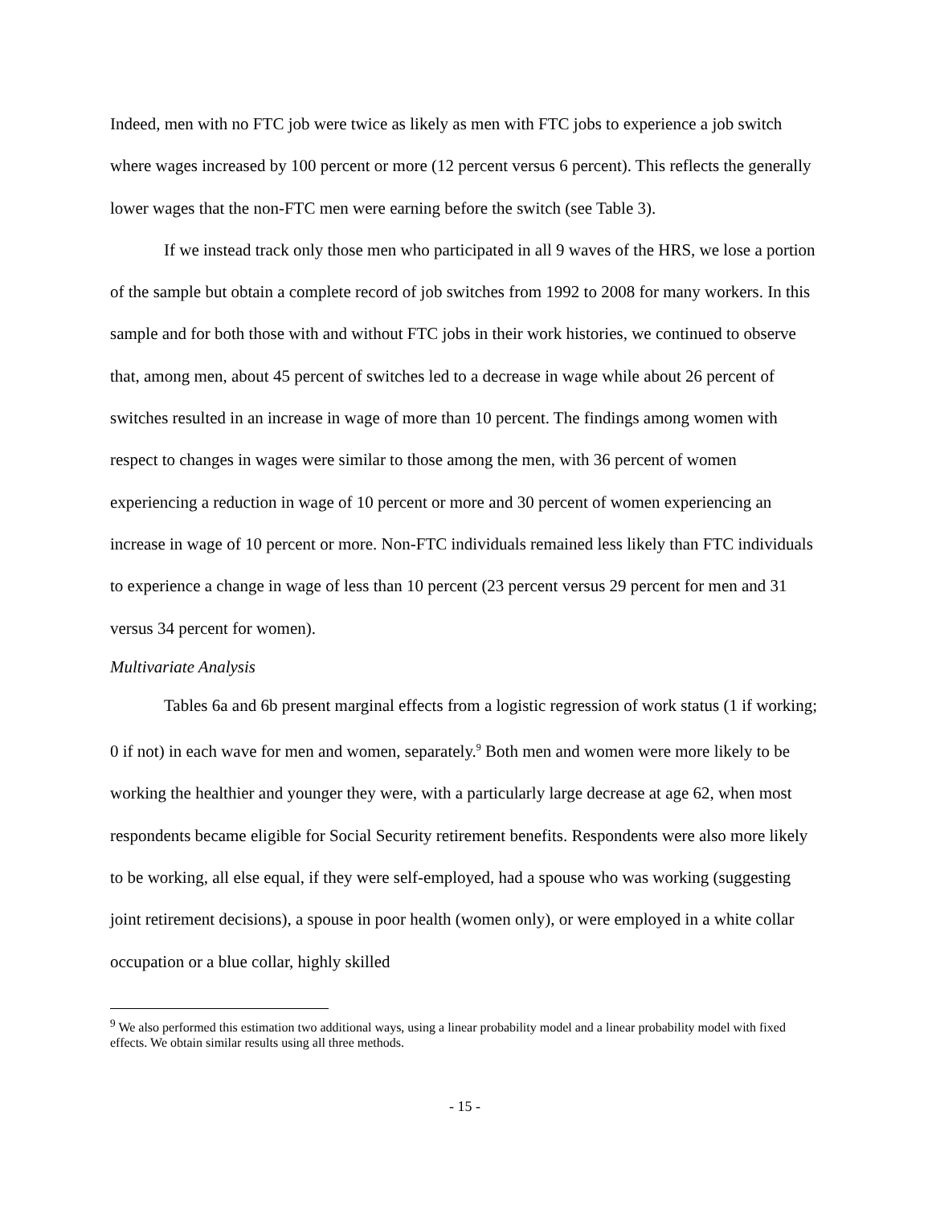Indeed, men with no FTC job were twice as likely as men with FTC jobs to experience a job switch where wages increased by 100 percent or more (12 percent versus 6 percent). This reflects the generally lower wages that the non-FTC men were earning before the switch (see Table 3).
If we instead track only those men who participated in all 9 waves of the HRS, we lose a portion of the sample but obtain a complete record of job switches from 1992 to 2008 for many workers. In this sample and for both those with and without FTC jobs in their work histories, we continued to observe that, among men, about 45 percent of switches led to a decrease in wage while about 26 percent of switches resulted in an increase in wage of more than 10 percent. The findings among women with respect to changes in wages were similar to those among the men, with 36 percent of women experiencing a reduction in wage of 10 percent or more and 30 percent of women experiencing an increase in wage of 10 percent or more. Non-FTC individuals remained less likely than FTC individuals to experience a change in wage of less than 10 percent (23 percent versus 29 percent for men and 31 versus 34 percent for women).
Multivariate Analysis
Tables 6a and 6b present marginal effects from a logistic regression of work status (1 if working; 0 if not) in each wave for men and women, separately.<sup>9</sup> Both men and women were more likely to be working the healthier and younger they were, with a particularly large decrease at age 62, when most respondents became eligible for Social Security retirement benefits. Respondents were also more likely to be working, all else equal, if they were self-employed, had a spouse who was working (suggesting joint retirement decisions), a spouse in poor health (women only), or were employed in a white collar occupation or a blue collar, highly skilled
<sup>9</sup> We also performed this estimation two additional ways, using a linear probability model and a linear probability model with fixed effects. We obtain similar results using all three methods.
- 15 -